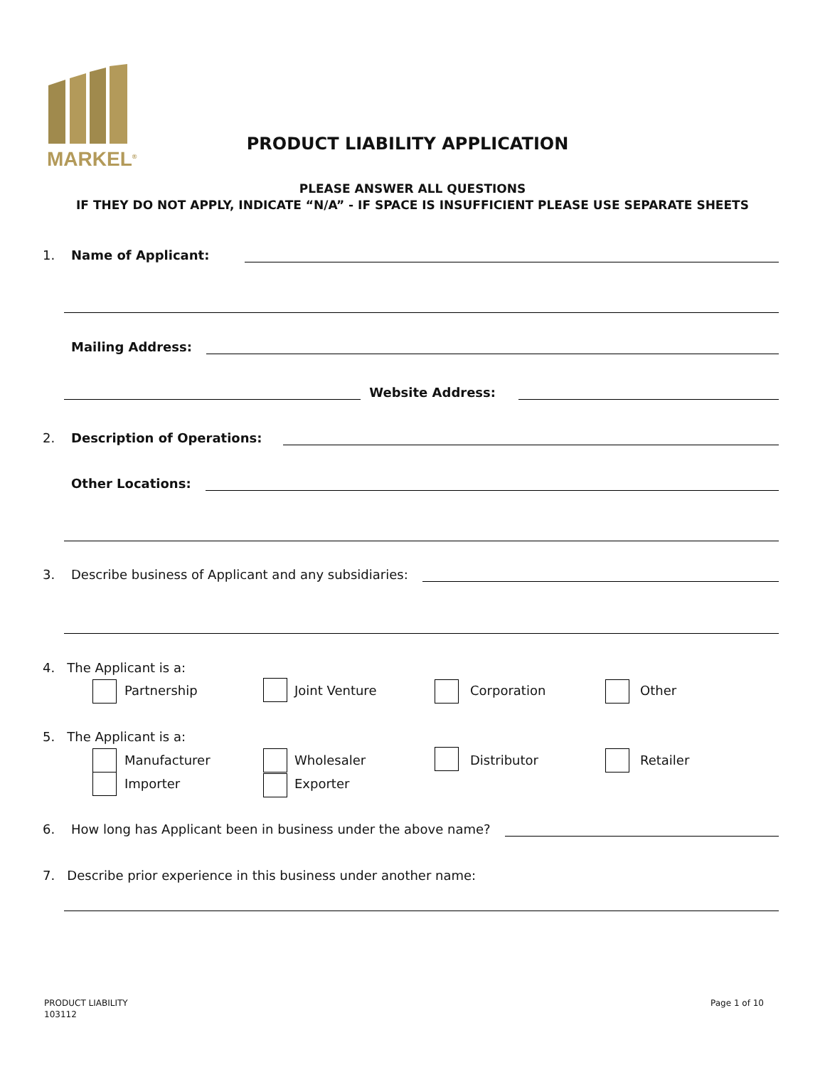MARKEL<sup>®</sup>
PRODUCT LIABILITY APPLICATION
PLEASE ANSWER ALL QUESTIONS
IF THEY DO NOT APPLY, INDICATE “N/A” - IF SPACE IS INSUFFICIENT PLEASE USE SEPARATE SHEETS
1. Name of Applicant:
Mailing Address:
Website Address:
2. Description of Operations:
Other Locations:
3. Describe business of Applicant and any subsidiaries:
4. The Applicant is a:
Partnership Joint Venture Corporation Other
5. The Applicant is a:
Manufacturer Wholesaler Distributor Retailer
Importer Exporter
6. How long has Applicant been in business under the above name?
7. Describe prior experience in this business under another name:
PRODUCT LIABILITY
103112
Page 1 of 10